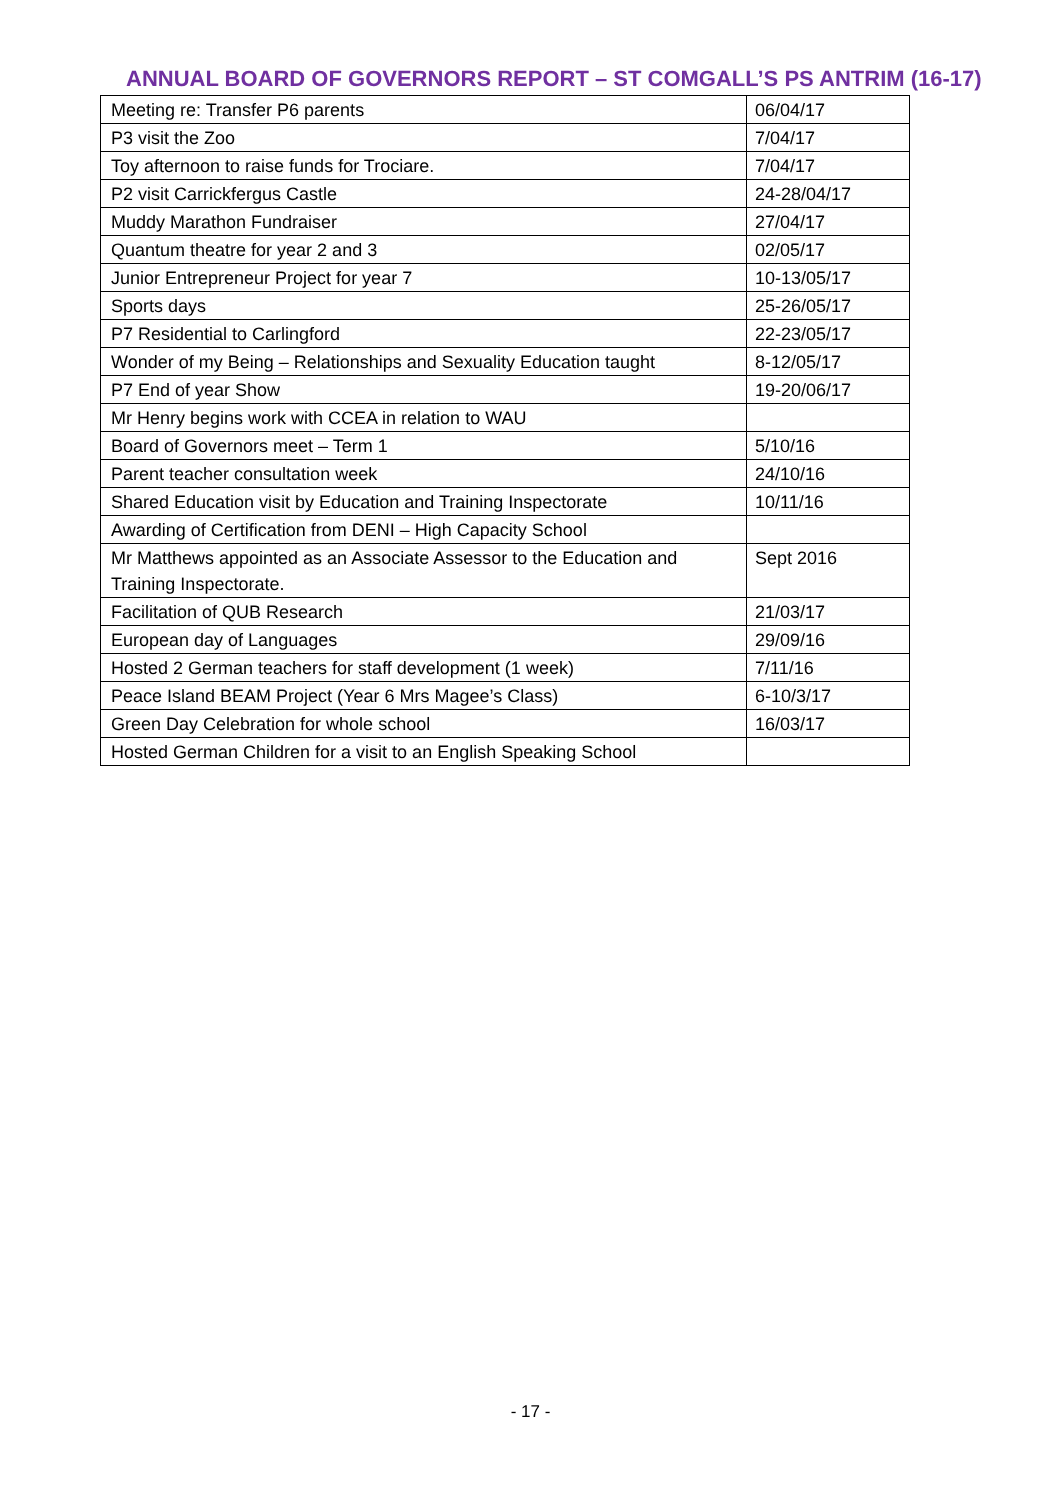ANNUAL BOARD OF GOVERNORS REPORT – ST COMGALL’S PS ANTRIM (16-17)
| Meeting re: Transfer P6 parents | 06/04/17 |
| P3 visit the Zoo | 7/04/17 |
| Toy afternoon to raise funds for Trociare. | 7/04/17 |
| P2 visit Carrickfergus Castle | 24-28/04/17 |
| Muddy Marathon Fundraiser | 27/04/17 |
| Quantum theatre for year 2 and 3 | 02/05/17 |
| Junior Entrepreneur Project for year 7 | 10-13/05/17 |
| Sports days | 25-26/05/17 |
| P7 Residential to Carlingford | 22-23/05/17 |
| Wonder of my Being – Relationships and Sexuality Education taught | 8-12/05/17 |
| P7 End of year Show | 19-20/06/17 |
| Mr Henry begins work with CCEA in relation to WAU | |
| Board of Governors meet – Term 1 | 5/10/16 |
| Parent teacher consultation week | 24/10/16 |
| Shared Education visit by Education and Training Inspectorate | 10/11/16 |
| Awarding of Certification from DENI – High Capacity School | |
| Mr Matthews appointed as an Associate Assessor to the Education and Training Inspectorate. | Sept 2016 |
| Facilitation of QUB Research | 21/03/17 |
| European day of Languages | 29/09/16 |
| Hosted 2 German teachers for staff development (1 week) | 7/11/16 |
| Peace Island BEAM Project (Year 6 Mrs Magee’s Class) | 6-10/3/17 |
| Green Day Celebration for whole school | 16/03/17 |
| Hosted German Children for a visit to an English Speaking School | |
- 17 -